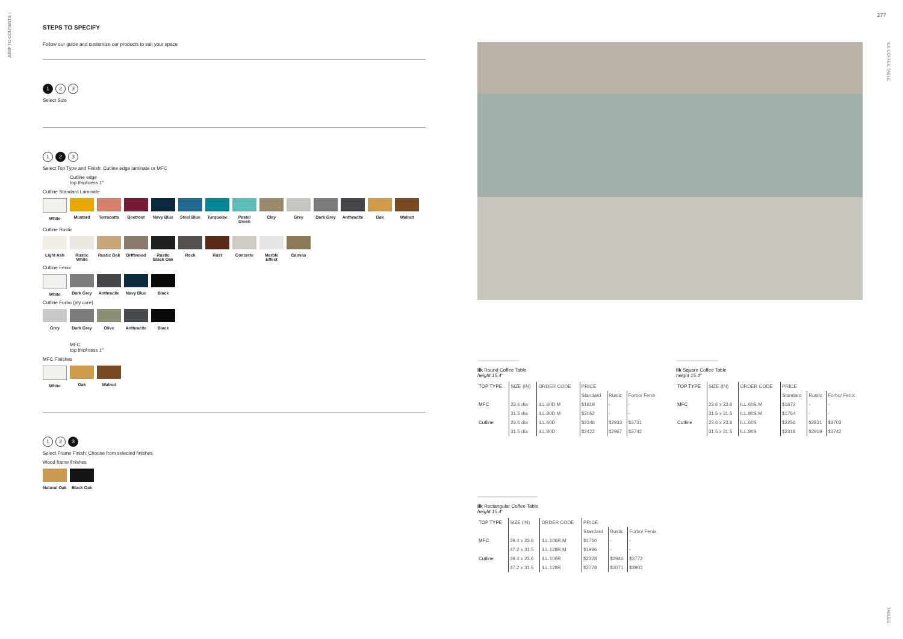JUMP TO CONTENTS ↓
277
ILK COFFEE TABLE
TABLES
STEPS TO SPECIFY
Follow our guide and customize our products to suit your space
1 2 3
Select Size
1 2 3
Select Top Type and Finish: Cutline edge laminate or MFC
Cutline edge
top thickness 1"
Cutline Standard Laminate
White Mustard Terracotta
Beetroot Navy Blue Steel Blue
Turquoise Pastel Green
Clay Grey Dark Grey Anthracite
Oak Walnut
Cutline Rustic
Light Ash Rustic White
Rustic Oak
Driftwood Rustic Black Oak
Rock Rust Concrete Marble Effect
Canvas
Cutline Fenix
White Dark Grey Anthracite
Navy Blue Black
Cutline Forbo (ply core)
Grey Dark Grey Olive Anthracite
Black
MFC
top thickness 1"
MFC Finishes
White Oak Walnut
1 2 3
Select Frame Finish: Choose from selected finishes
Wood frame finishes
Natural Oak
Black Oak
Ilk Round Coffee Table
height 15.4"
| TOP TYPE | SIZE (IN) | ORDER CODE | PRICE | | |
| --- | --- | --- | --- | --- | --- |
| | | | Standard | Rustic | Forbo/ Fenix |
| MFC | 23.6 dia | ILL.60D.M | $1819 | - | - |
| | 31.5 dia | ILL.80D.M | $2052 | - | - |
| Cutline | 23.6 dia | ILL.60D | $2346 | $2933 | $3731 |
| | 31.5 dia | ILL.80D | $2422 | $2967 | $3742 |
Ilk Square Coffee Table
height 15.4"
| TOP TYPE | SIZE (IN) | ORDER CODE | PRICE | | |
| --- | --- | --- | --- | --- | --- |
| | | | Standard | Rustic | Forbo/ Fenix |
| MFC | 23.6 x 23.6 | ILL.60S.M | $1672 | - | - |
| | 31.5 x 31.5 | ILL.80S.M | $1764 | - | - |
| Cutline | 23.6 x 23.6 | ILL.60S | $2256 | $2831 | $3703 |
| | 31.5 x 31.5 | ILL.80S | $2318 | $2919 | $3742 |
Ilk Rectangular Coffee Table
height 15.4"
| TOP TYPE | SIZE (IN) | ORDER CODE | PRICE | | |
| --- | --- | --- | --- | --- | --- |
| | | | Standard | Rustic | Forbo/ Fenix |
| MFC | 39.4 x 23.6 | ILL.106R.M | $1760 | - | - |
| | 47.2 x 31.5 | ILL.128R.M | $1996 | - | - |
| Cutline | 39.4 x 23.6 | ILL.106R | $2328 | $2946 | $3772 |
| | 47.2 x 31.5 | ILL.128R | $2778 | $3071 | $3903 |